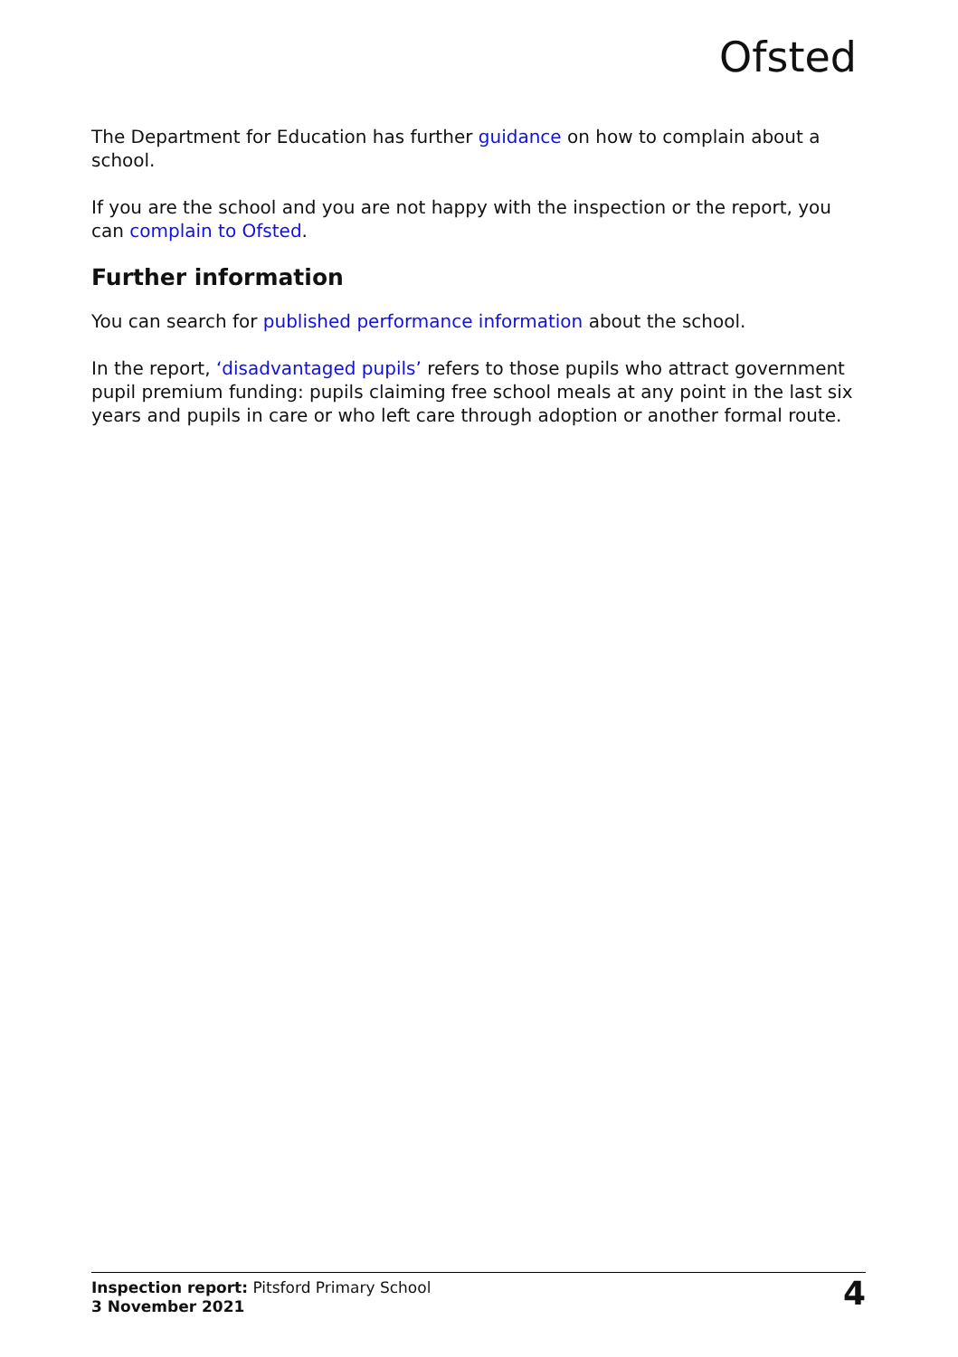Ofsted
The Department for Education has further guidance on how to complain about a school.
If you are the school and you are not happy with the inspection or the report, you can complain to Ofsted.
Further information
You can search for published performance information about the school.
In the report, ‘disadvantaged pupils’ refers to those pupils who attract government pupil premium funding: pupils claiming free school meals at any point in the last six years and pupils in care or who left care through adoption or another formal route.
Inspection report: Pitsford Primary School
3 November 2021
4